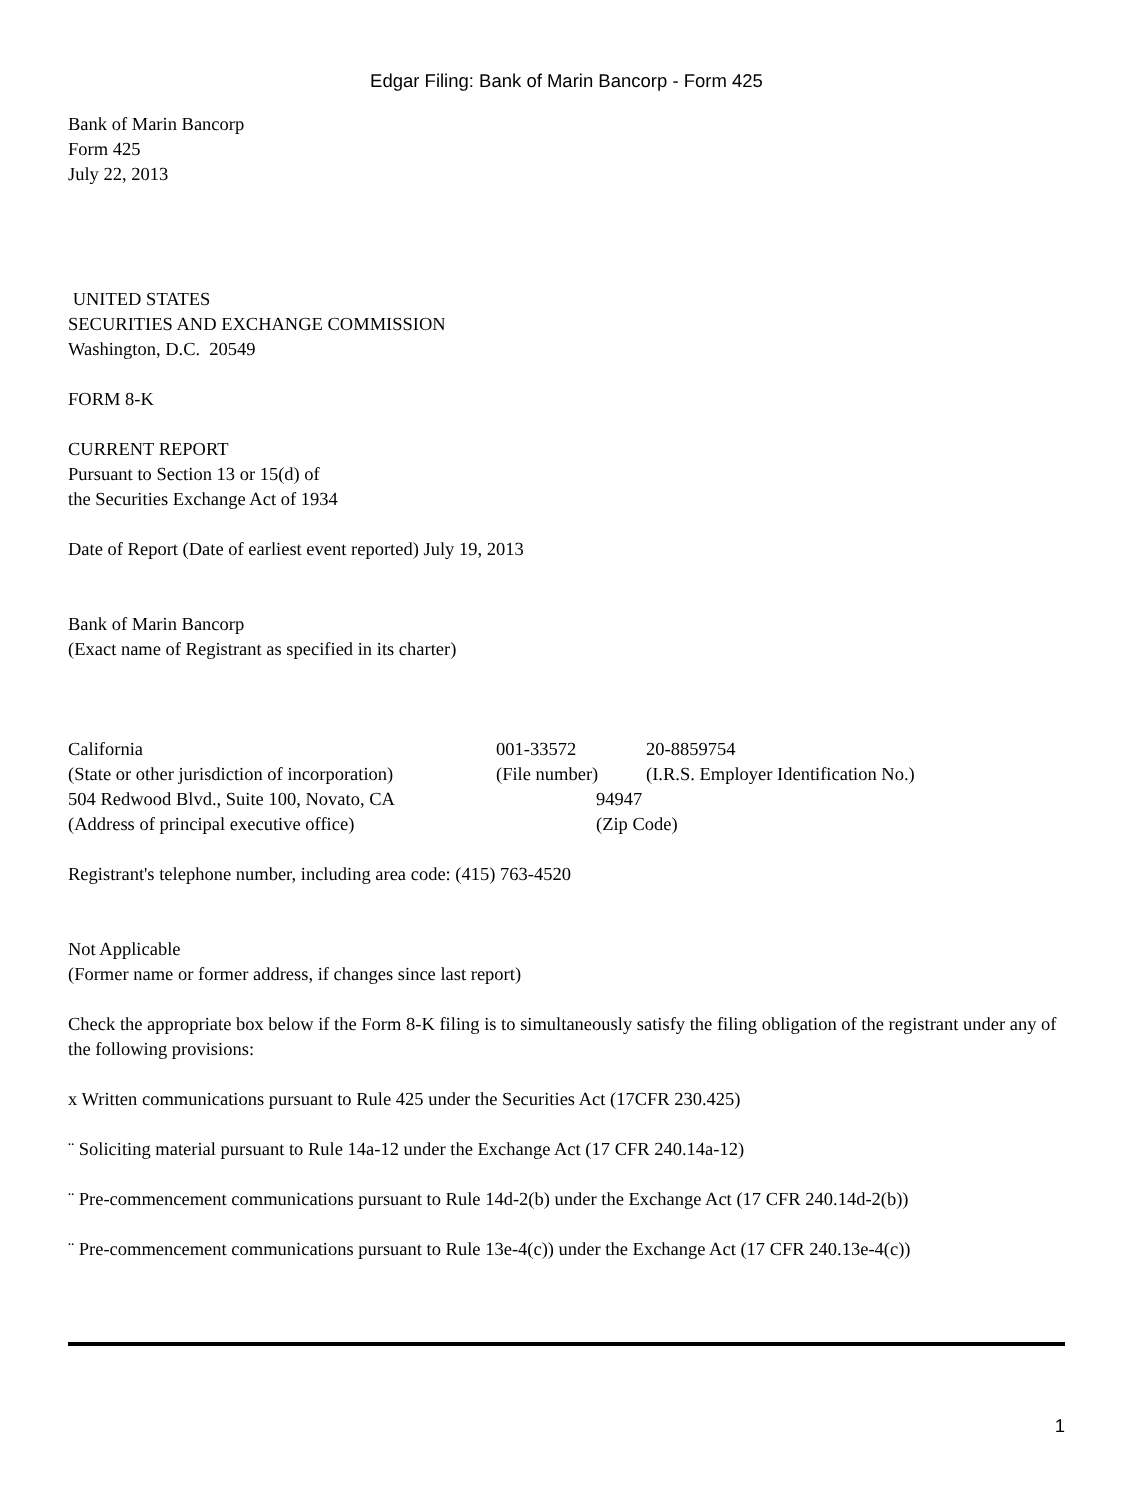Edgar Filing: Bank of Marin Bancorp - Form 425
Bank of Marin Bancorp
Form 425
July 22, 2013
UNITED STATES
SECURITIES AND EXCHANGE COMMISSION
Washington, D.C. 20549
FORM 8-K
CURRENT REPORT
Pursuant to Section 13 or 15(d) of
the Securities Exchange Act of 1934
Date of Report (Date of earliest event reported) July 19, 2013
Bank of Marin Bancorp
(Exact name of Registrant as specified in its charter)
| California | 001-33572 | 20-8859754 |
| (State or other jurisdiction of incorporation) | (File number) | (I.R.S. Employer Identification No.) |
| 504 Redwood Blvd., Suite 100, Novato, CA | 94947 | |
| (Address of principal executive office) | (Zip Code) | |
Registrant's telephone number, including area code: (415) 763-4520
Not Applicable
(Former name or former address, if changes since last report)
Check the appropriate box below if the Form 8-K filing is to simultaneously satisfy the filing obligation of the registrant under any of the following provisions:
x Written communications pursuant to Rule 425 under the Securities Act (17CFR 230.425)
¨ Soliciting material pursuant to Rule 14a-12 under the Exchange Act (17 CFR 240.14a-12)
¨ Pre-commencement communications pursuant to Rule 14d-2(b) under the Exchange Act (17 CFR 240.14d-2(b))
¨ Pre-commencement communications pursuant to Rule 13e-4(c)) under the Exchange Act (17 CFR 240.13e-4(c))
1